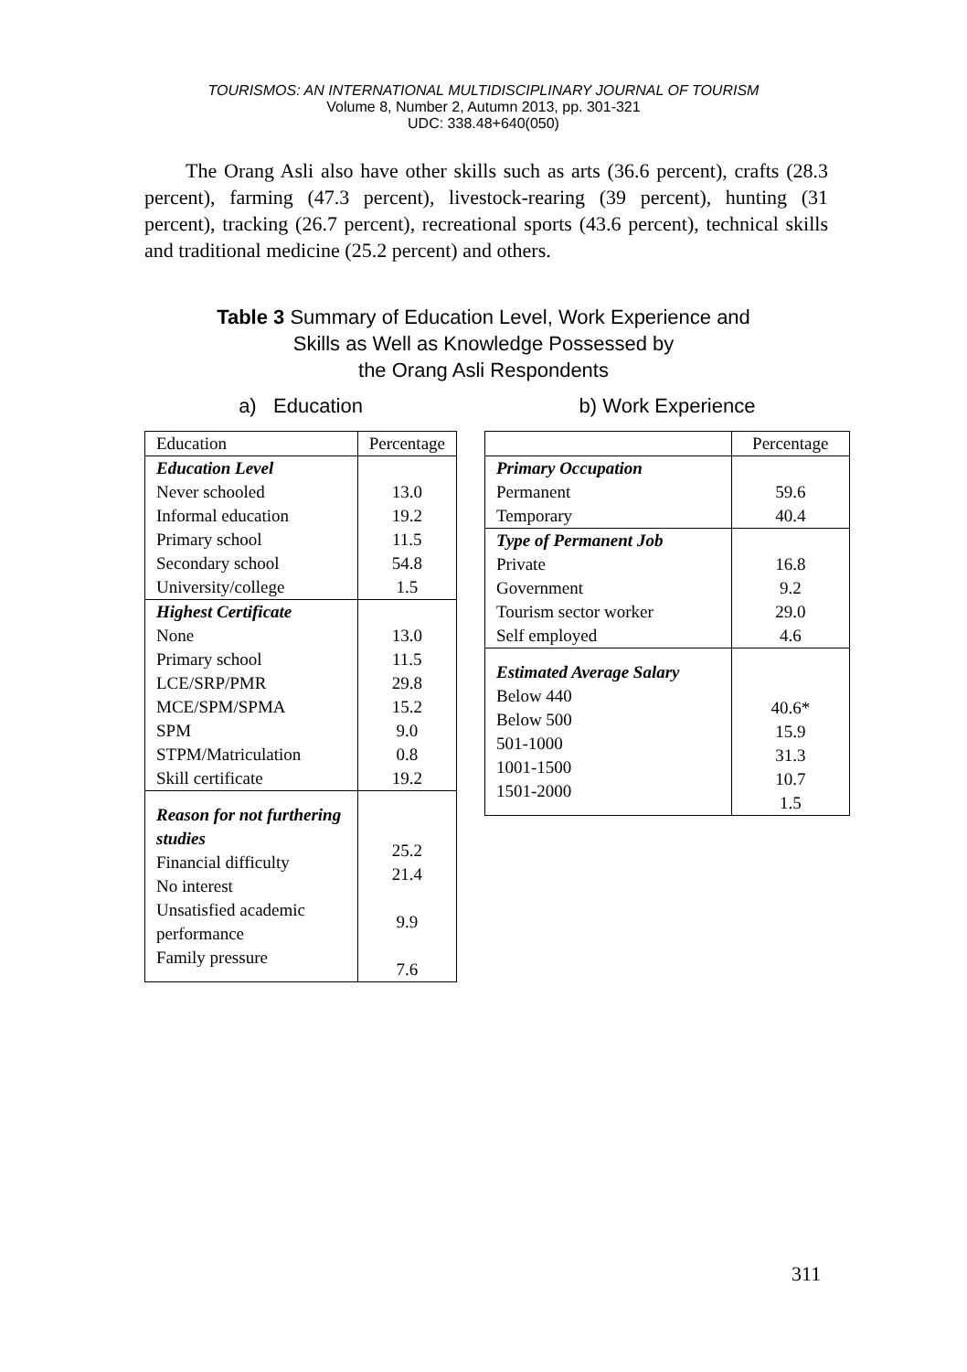TOURISMOS: AN INTERNATIONAL MULTIDISCIPLINARY JOURNAL OF TOURISM
Volume 8, Number 2, Autumn 2013, pp. 301-321
UDC: 338.48+640(050)
The Orang Asli also have other skills such as arts (36.6 percent), crafts (28.3 percent), farming (47.3 percent), livestock-rearing (39 percent), hunting (31 percent), tracking (26.7 percent), recreational sports (43.6 percent), technical skills and traditional medicine (25.2 percent) and others.
Table 3 Summary of Education Level, Work Experience and
Skills as Well as Knowledge Possessed by
the Orang Asli Respondents
a) Education
| Education | Percentage |
| --- | --- |
| Education Level Never schooled Informal education Primary school Secondary school University/college | 13.0 19.2 11.5 54.8 1.5 |
| Highest Certificate None Primary school LCE/SRP/PMR MCE/SPM/SPMA SPM STPM/Matriculation Skill certificate | 13.0 11.5 29.8 15.2 9.0 0.8 19.2 |
| Reason for not furthering studies Financial difficulty No interest Unsatisfied academic performance Family pressure | 25.2 21.4 9.9 7.6 |
b) Work Experience
| | Percentage |
| --- | --- |
| Primary Occupation Permanent Temporary | 59.6 40.4 |
| Type of Permanent Job Private Government Tourism sector worker Self employed | 16.8 9.2 29.0 4.6 |
| Estimated Average Salary Below 440 Below 500 501-1000 1001-1500 1501-2000 | 40.6* 15.9 31.3 10.7 1.5 |
311